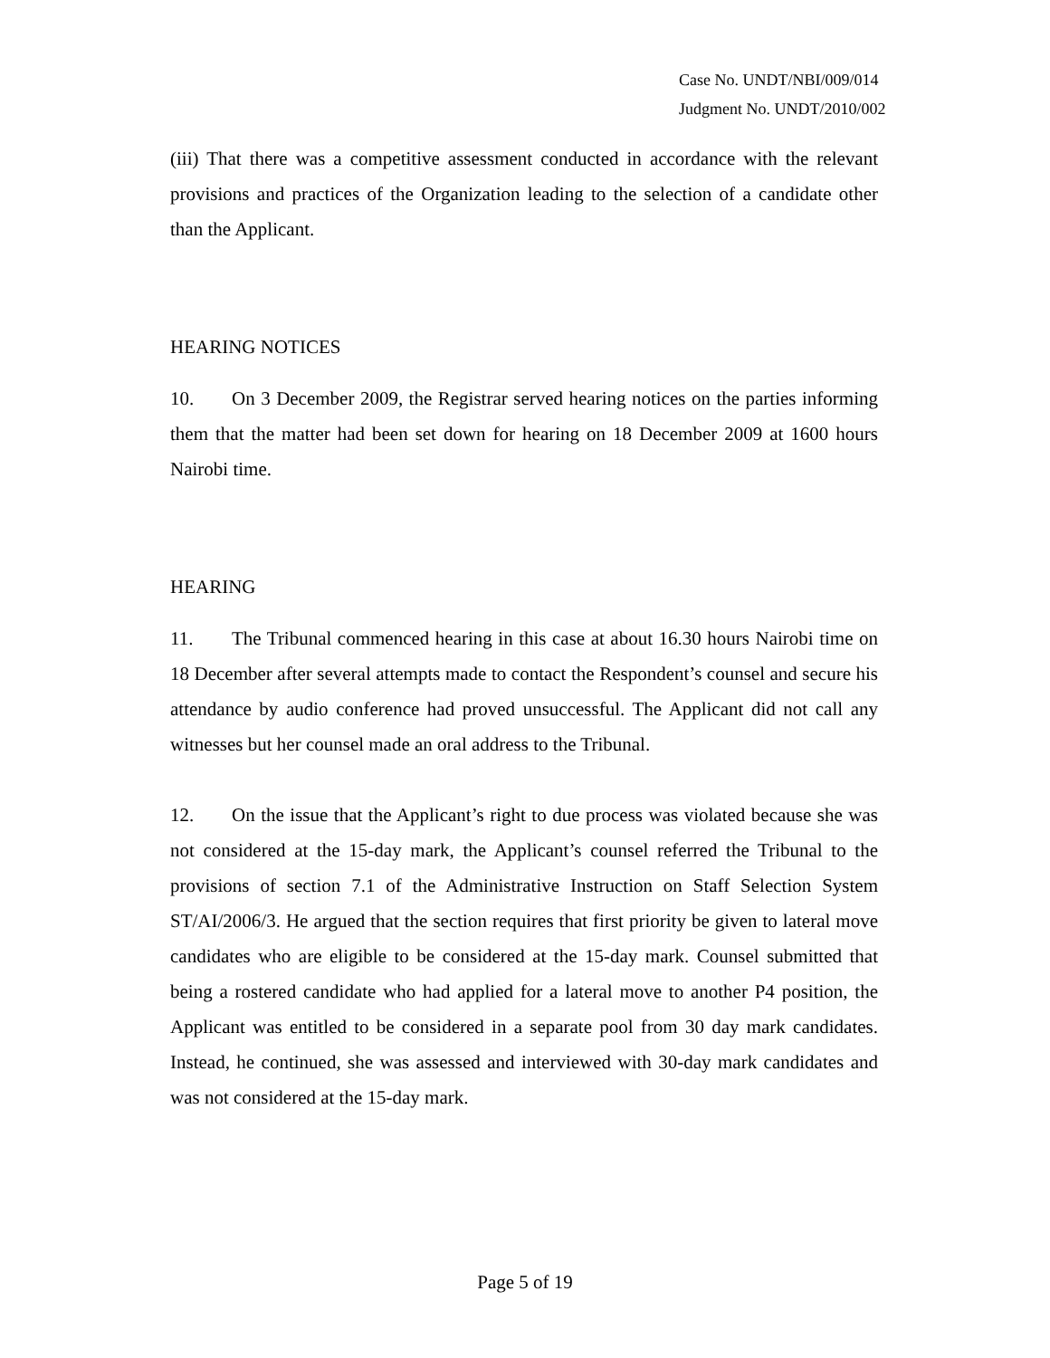Case No. UNDT/NBI/009/014
Judgment No. UNDT/2010/002
(iii) That there was a competitive assessment conducted in accordance with the relevant provisions and practices of the Organization leading to the selection of a candidate other than the Applicant.
HEARING NOTICES
10. On 3 December 2009, the Registrar served hearing notices on the parties informing them that the matter had been set down for hearing on 18 December 2009 at 1600 hours Nairobi time.
HEARING
11. The Tribunal commenced hearing in this case at about 16.30 hours Nairobi time on 18 December after several attempts made to contact the Respondent’s counsel and secure his attendance by audio conference had proved unsuccessful. The Applicant did not call any witnesses but her counsel made an oral address to the Tribunal.
12. On the issue that the Applicant’s right to due process was violated because she was not considered at the 15-day mark, the Applicant’s counsel referred the Tribunal to the provisions of section 7.1 of the Administrative Instruction on Staff Selection System ST/AI/2006/3. He argued that the section requires that first priority be given to lateral move candidates who are eligible to be considered at the 15-day mark. Counsel submitted that being a rostered candidate who had applied for a lateral move to another P4 position, the Applicant was entitled to be considered in a separate pool from 30 day mark candidates. Instead, he continued, she was assessed and interviewed with 30-day mark candidates and was not considered at the 15-day mark.
Page 5 of 19